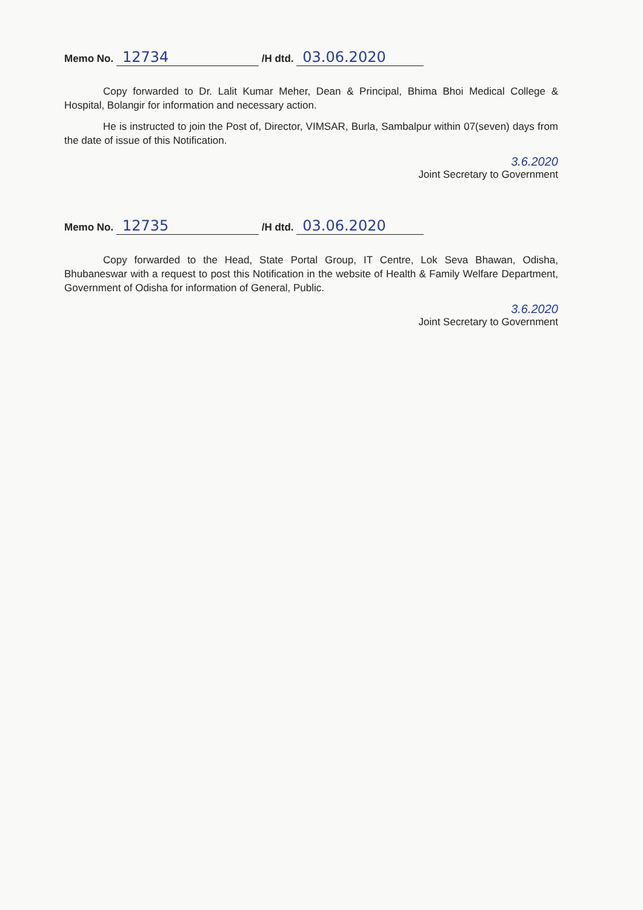Memo No. 12734 /H dtd. 03.06.2020
Copy forwarded to Dr. Lalit Kumar Meher, Dean & Principal, Bhima Bhoi Medical College & Hospital, Bolangir for information and necessary action.
He is instructed to join the Post of, Director, VIMSAR, Burla, Sambalpur within 07(seven) days from the date of issue of this Notification.
3.6.2020
Joint Secretary to Government
Memo No. 12735 /H dtd. 03.06.2020
Copy forwarded to the Head, State Portal Group, IT Centre, Lok Seva Bhawan, Odisha, Bhubaneswar with a request to post this Notification in the website of Health & Family Welfare Department, Government of Odisha for information of General, Public.
3.6.2020
Joint Secretary to Government